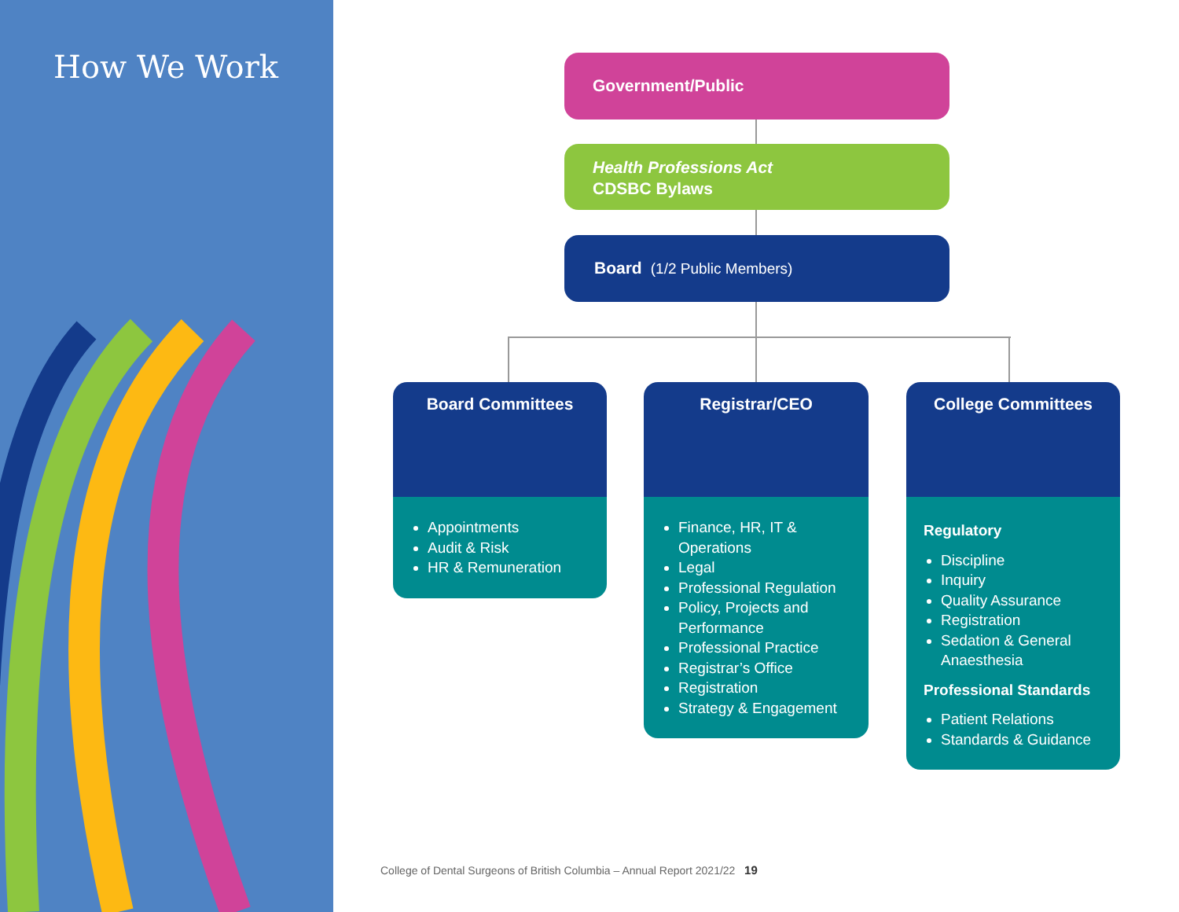How We Work
Government/Public
Health Professions Act
CDSBC Bylaws
Board (1/2 Public Members)
Board Committees
Appointments
Audit & Risk
HR & Remuneration
Registrar/CEO
Finance, HR, IT & Operations
Legal
Professional Regulation
Policy, Projects and Performance
Professional Practice
Registrar’s Office
Registration
Strategy & Engagement
College Committees
Regulatory
Discipline
Inquiry
Quality Assurance
Registration
Sedation & General Anaesthesia
Professional Standards
Patient Relations
Standards & Guidance
College of Dental Surgeons of British Columbia – Annual Report 2021/22 19